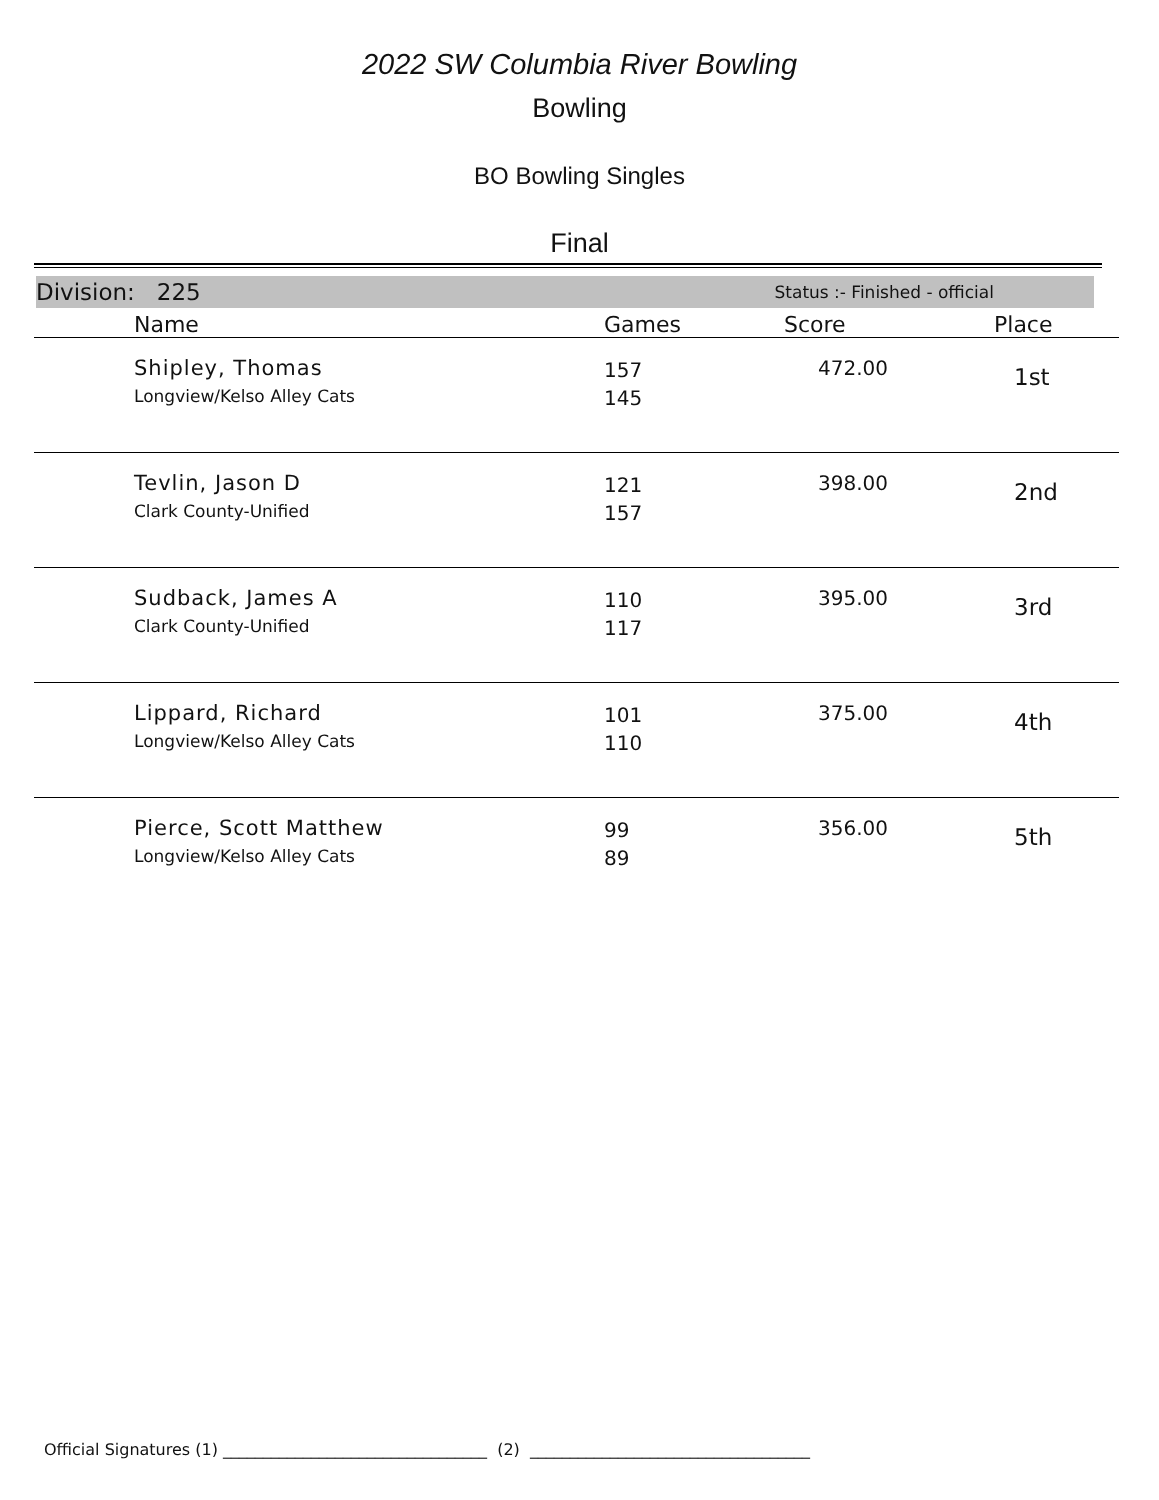2022 SW Columbia River Bowling
Bowling
BO Bowling Singles
Final
Division: 225 Status :- Finished - official
| | Name | Games | Score | Place |
| --- | --- | --- | --- | --- |
| | Shipley, Thomas Longview/Kelso Alley Cats | 157 145 | 472.00 | 1st |
| | Tevlin, Jason D Clark County-Unified | 121 157 | 398.00 | 2nd |
| | Sudback, James A Clark County-Unified | 110 117 | 395.00 | 3rd |
| | Lippard, Richard Longview/Kelso Alley Cats | 101 110 | 375.00 | 4th |
| | Pierce, Scott Matthew Longview/Kelso Alley Cats | 99 89 | 356.00 | 5th |
Official Signatures (1) _________________________________ (2) ___________________________________